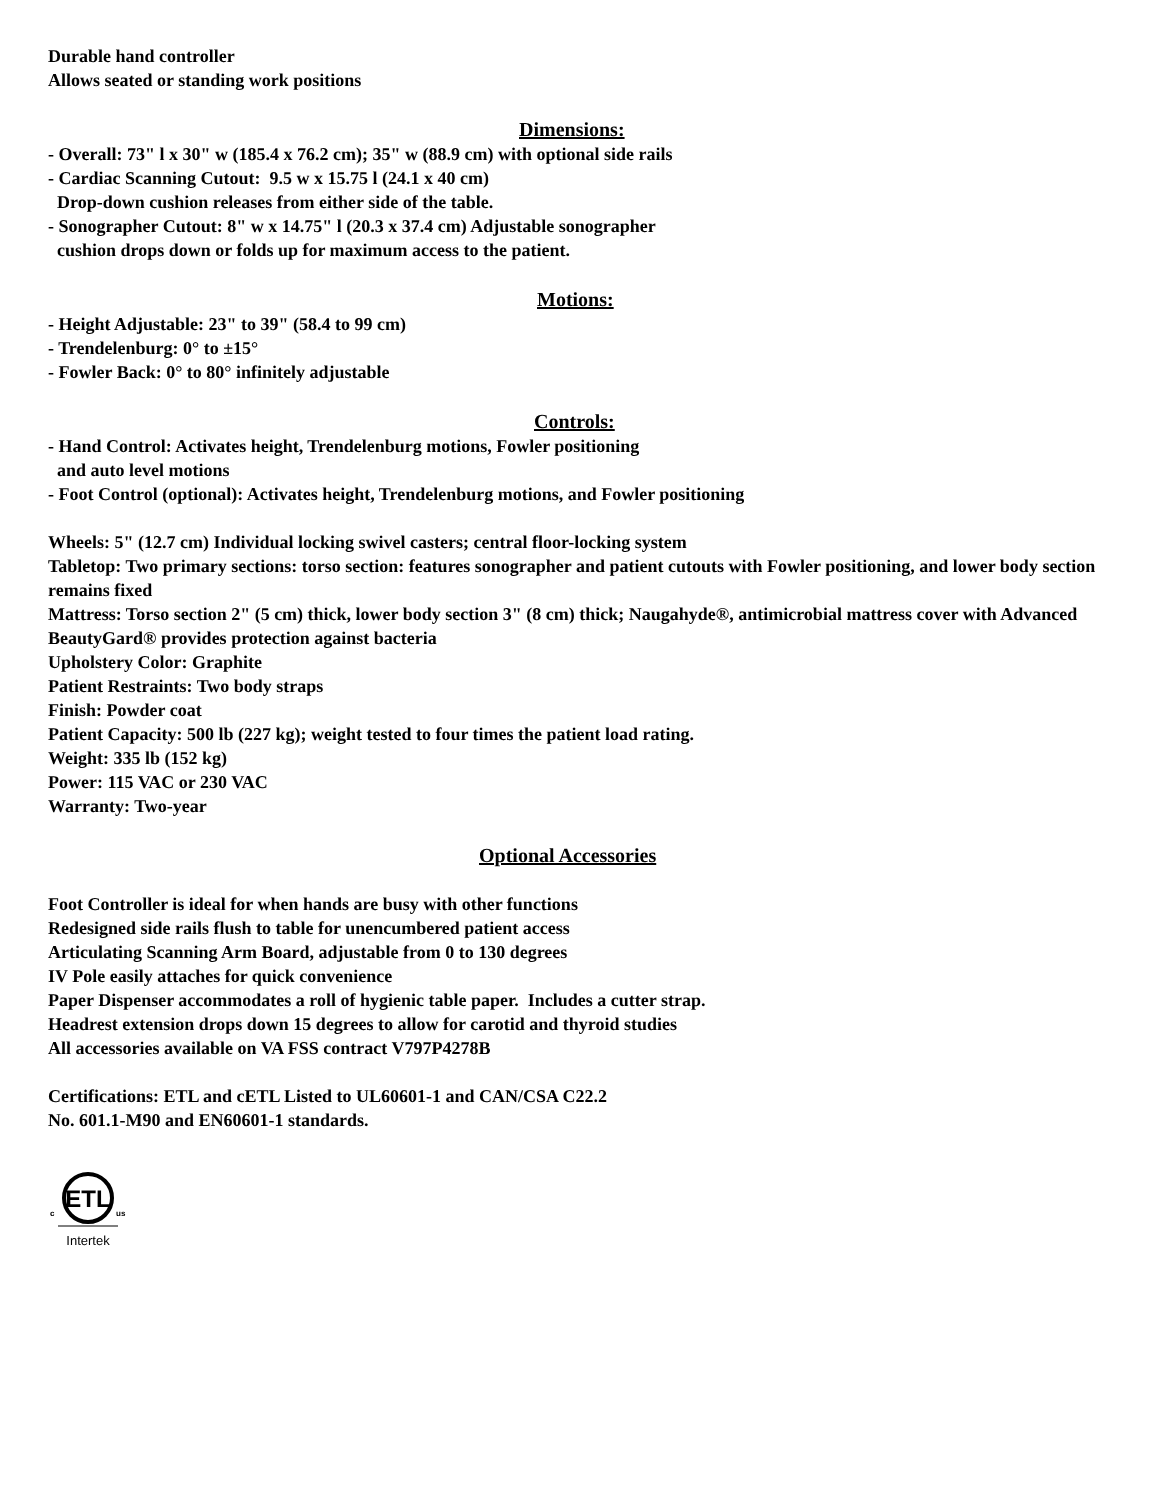Durable hand controller
Allows seated or standing work positions
Dimensions:
- Overall: 73" l x 30" w (185.4 x 76.2 cm); 35" w (88.9 cm) with optional side rails
- Cardiac Scanning Cutout: 9.5 w x 15.75 l (24.1 x 40 cm)
Drop-down cushion releases from either side of the table.
- Sonographer Cutout: 8" w x 14.75" l (20.3 x 37.4 cm) Adjustable sonographer
cushion drops down or folds up for maximum access to the patient.
Motions:
- Height Adjustable: 23" to 39" (58.4 to 99 cm)
- Trendelenburg: 0° to ±15°
- Fowler Back: 0° to 80° infinitely adjustable
Controls:
- Hand Control: Activates height, Trendelenburg motions, Fowler positioning
and auto level motions
- Foot Control (optional): Activates height, Trendelenburg motions, and Fowler positioning
Wheels: 5" (12.7 cm) Individual locking swivel casters; central floor-locking system
Tabletop: Two primary sections: torso section: features sonographer and patient cutouts with Fowler positioning, and lower body section remains fixed
Mattress: Torso section 2" (5 cm) thick, lower body section 3" (8 cm) thick; Naugahyde®, antimicrobial mattress cover with Advanced BeautyGard® provides protection against bacteria
Upholstery Color: Graphite
Patient Restraints: Two body straps
Finish: Powder coat
Patient Capacity: 500 lb (227 kg); weight tested to four times the patient load rating.
Weight: 335 lb (152 kg)
Power: 115 VAC or 230 VAC
Warranty: Two-year
Optional Accessories
Foot Controller is ideal for when hands are busy with other functions
Redesigned side rails flush to table for unencumbered patient access
Articulating Scanning Arm Board, adjustable from 0 to 130 degrees
IV Pole easily attaches for quick convenience
Paper Dispenser accommodates a roll of hygienic table paper. Includes a cutter strap.
Headrest extension drops down 15 degrees to allow for carotid and thyroid studies
All accessories available on VA FSS contract V797P4278B
Certifications: ETL and cETL Listed to UL60601-1 and CAN/CSA C22.2
No. 601.1-M90 and EN60601-1 standards.
ETL
c
us
Intertek